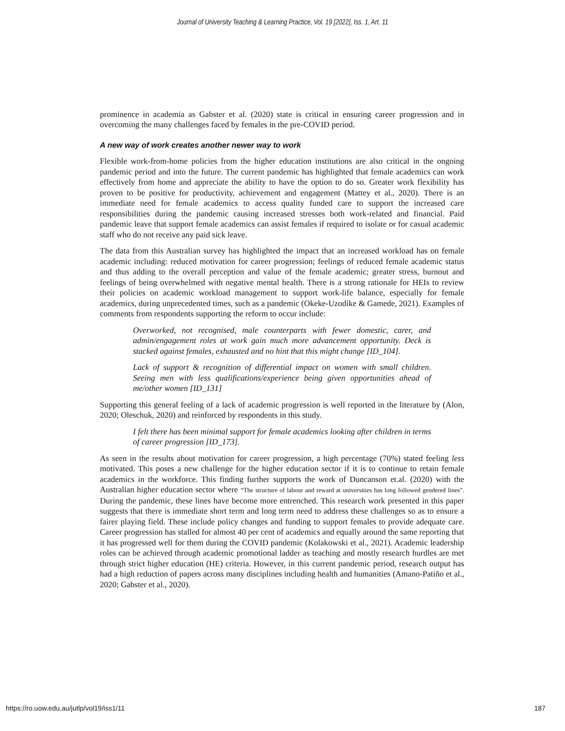Journal of University Teaching & Learning Practice, Vol. 19 [2022], Iss. 1, Art. 11
prominence in academia as Gabster et al. (2020) state is critical in ensuring career progression and in overcoming the many challenges faced by females in the pre-COVID period.
A new way of work creates another newer way to work
Flexible work-from-home policies from the higher education institutions are also critical in the ongoing pandemic period and into the future. The current pandemic has highlighted that female academics can work effectively from home and appreciate the ability to have the option to do so. Greater work flexibility has proven to be positive for productivity, achievement and engagement (Mattey et al., 2020). There is an immediate need for female academics to access quality funded care to support the increased care responsibilities during the pandemic causing increased stresses both work-related and financial. Paid pandemic leave that support female academics can assist females if required to isolate or for casual academic staff who do not receive any paid sick leave.
The data from this Australian survey has highlighted the impact that an increased workload has on female academic including: reduced motivation for career progression; feelings of reduced female academic status and thus adding to the overall perception and value of the female academic; greater stress, burnout and feelings of being overwhelmed with negative mental health. There is a strong rationale for HEIs to review their policies on academic workload management to support work-life balance, especially for female academics, during unprecedented times, such as a pandemic (Okeke-Uzodike & Gamede, 2021). Examples of comments from respondents supporting the reform to occur include:
Overworked, not recognised, male counterparts with fewer domestic, carer, and admin/engagement roles at work gain much more advancement opportunity. Deck is stacked against females, exhausted and no hint that this might change [ID_104].
Lack of support & recognition of differential impact on women with small children. Seeing men with less qualifications/experience being given opportunities ahead of me/other women [ID_131]
Supporting this general feeling of a lack of academic progression is well reported in the literature by (Alon, 2020; Oleschuk, 2020) and reinforced by respondents in this study.
I felt there has been minimal support for female academics looking after children in terms of career progression [ID_173].
As seen in the results about motivation for career progression, a high percentage (70%) stated feeling less motivated. This poses a new challenge for the higher education sector if it is to continue to retain female academics in the workforce. This finding further supports the work of Duncanson et.al. (2020) with the Australian higher education sector where “The structure of labour and reward at universities has long followed gendered lines”. During the pandemic, these lines have become more entrenched. This research work presented in this paper suggests that there is immediate short term and long term need to address these challenges so as to ensure a fairer playing field. These include policy changes and funding to support females to provide adequate care. Career progression has stalled for almost 40 per cent of academics and equally around the same reporting that it has progressed well for them during the COVID pandemic (Kolakowski et al., 2021). Academic leadership roles can be achieved through academic promotional ladder as teaching and mostly research hurdles are met through strict higher education (HE) criteria. However, in this current pandemic period, research output has had a high reduction of papers across many disciplines including health and humanities (Amano-Patiño et al., 2020; Gabster et al., 2020).
https://ro.uow.edu.au/jutlp/vol19/iss1/11 187